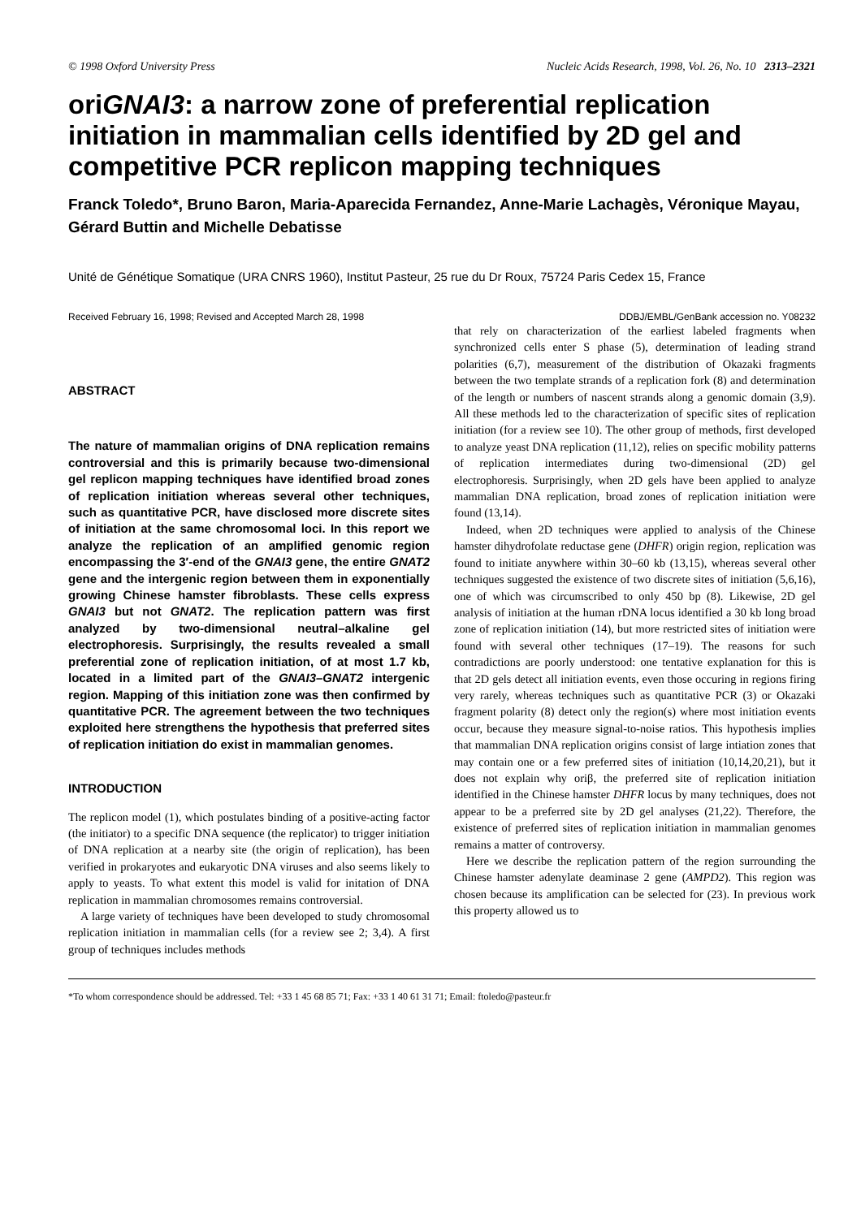© 1998 Oxford University Press Nucleic Acids Research, 1998, Vol. 26, No. 10 2313–2321
oriGNAI3: a narrow zone of preferential replication initiation in mammalian cells identified by 2D gel and competitive PCR replicon mapping techniques
Franck Toledo*, Bruno Baron, Maria-Aparecida Fernandez, Anne-Marie Lachagès, Véronique Mayau, Gérard Buttin and Michelle Debatisse
Unité de Génétique Somatique (URA CNRS 1960), Institut Pasteur, 25 rue du Dr Roux, 75724 Paris Cedex 15, France
Received February 16, 1998; Revised and Accepted March 28, 1998 DDBJ/EMBL/GenBank accession no. Y08232
ABSTRACT
The nature of mammalian origins of DNA replication remains controversial and this is primarily because two-dimensional gel replicon mapping techniques have identified broad zones of replication initiation whereas several other techniques, such as quantitative PCR, have disclosed more discrete sites of initiation at the same chromosomal loci. In this report we analyze the replication of an amplified genomic region encompassing the 3′-end of the GNAI3 gene, the entire GNAT2 gene and the intergenic region between them in exponentially growing Chinese hamster fibroblasts. These cells express GNAI3 but not GNAT2. The replication pattern was first analyzed by two-dimensional neutral–alkaline gel electrophoresis. Surprisingly, the results revealed a small preferential zone of replication initiation, of at most 1.7 kb, located in a limited part of the GNAI3–GNAT2 intergenic region. Mapping of this initiation zone was then confirmed by quantitative PCR. The agreement between the two techniques exploited here strengthens the hypothesis that preferred sites of replication initiation do exist in mammalian genomes.
INTRODUCTION
The replicon model (1), which postulates binding of a positive-acting factor (the initiator) to a specific DNA sequence (the replicator) to trigger initiation of DNA replication at a nearby site (the origin of replication), has been verified in prokaryotes and eukaryotic DNA viruses and also seems likely to apply to yeasts. To what extent this model is valid for initation of DNA replication in mammalian chromosomes remains controversial.
A large variety of techniques have been developed to study chromosomal replication initiation in mammalian cells (for a review see 2; 3,4). A first group of techniques includes methods
that rely on characterization of the earliest labeled fragments when synchronized cells enter S phase (5), determination of leading strand polarities (6,7), measurement of the distribution of Okazaki fragments between the two template strands of a replication fork (8) and determination of the length or numbers of nascent strands along a genomic domain (3,9). All these methods led to the characterization of specific sites of replication initiation (for a review see 10). The other group of methods, first developed to analyze yeast DNA replication (11,12), relies on specific mobility patterns of replication intermediates during two-dimensional (2D) gel electrophoresis. Surprisingly, when 2D gels have been applied to analyze mammalian DNA replication, broad zones of replication initiation were found (13,14).
Indeed, when 2D techniques were applied to analysis of the Chinese hamster dihydrofolate reductase gene (DHFR) origin region, replication was found to initiate anywhere within 30–60 kb (13,15), whereas several other techniques suggested the existence of two discrete sites of initiation (5,6,16), one of which was circumscribed to only 450 bp (8). Likewise, 2D gel analysis of initiation at the human rDNA locus identified a 30 kb long broad zone of replication initiation (14), but more restricted sites of initiation were found with several other techniques (17–19). The reasons for such contradictions are poorly understood: one tentative explanation for this is that 2D gels detect all initiation events, even those occuring in regions firing very rarely, whereas techniques such as quantitative PCR (3) or Okazaki fragment polarity (8) detect only the region(s) where most initiation events occur, because they measure signal-to-noise ratios. This hypothesis implies that mammalian DNA replication origins consist of large intiation zones that may contain one or a few preferred sites of initiation (10,14,20,21), but it does not explain why oriβ, the preferred site of replication initiation identified in the Chinese hamster DHFR locus by many techniques, does not appear to be a preferred site by 2D gel analyses (21,22). Therefore, the existence of preferred sites of replication initiation in mammalian genomes remains a matter of controversy.
Here we describe the replication pattern of the region surrounding the Chinese hamster adenylate deaminase 2 gene (AMPD2). This region was chosen because its amplification can be selected for (23). In previous work this property allowed us to
*To whom correspondence should be addressed. Tel: +33 1 45 68 85 71; Fax: +33 1 40 61 31 71; Email: ftoledo@pasteur.fr